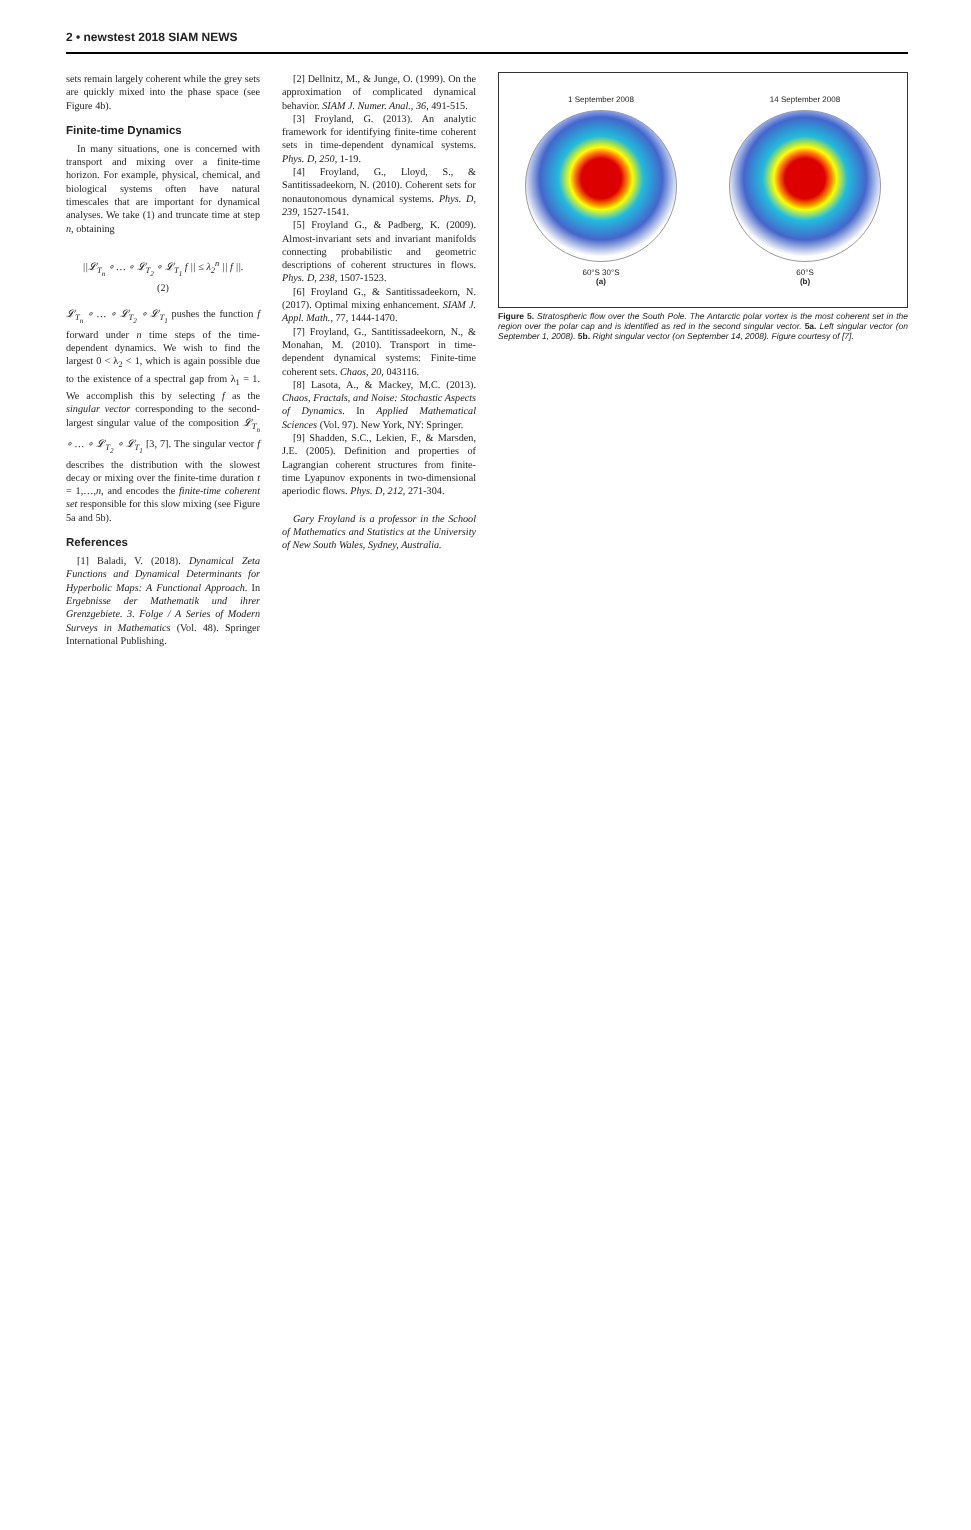2 • newstest 2018 SIAM NEWS
sets remain largely coherent while the grey sets are quickly mixed into the phase space (see Figure 4b).
Finite-time Dynamics
In many situations, one is concerned with transport and mixing over a finite-time horizon. For example, physical, chemical, and biological systems often have natural timescales that are important for dynamical analyses. We take (1) and truncate time at step n, obtaining
||𝓛<sub>T<sub>n</sub></sub> ∘ … ∘ 𝓛<sub>T<sub>2</sub></sub> ∘ 𝓛<sub>T<sub>1</sub></sub> f || ≤ λ<sub>2</sub><sup>n</sup> || f ||.
(2)
𝓛<sub>T<sub>n</sub></sub> ∘ … ∘ 𝓛<sub>T<sub>2</sub></sub> ∘ 𝓛<sub>T<sub>1</sub></sub> pushes the function f forward under n time steps of the time-dependent dynamics. We wish to find the largest 0 < λ<sub>2</sub> < 1, which is again possible due to the existence of a spectral gap from λ<sub>1</sub> = 1. We accomplish this by selecting f as the singular vector corresponding to the second-largest singular value of the composition 𝓛<sub>T<sub>n</sub></sub> ∘ … ∘ 𝓛<sub>T<sub>2</sub></sub> ∘ 𝓛<sub>T<sub>1</sub></sub> [3, 7]. The singular vector f describes the distribution with the slowest decay or mixing over the finite-time duration t = 1,…,n, and encodes the finite-time coherent set responsible for this slow mixing (see Figure 5a and 5b).
References
[1] Baladi, V. (2018). Dynamical Zeta Functions and Dynamical Determinants for Hyperbolic Maps: A Functional Approach. In Ergebnisse der Mathematik und ihrer Grenzgebiete. 3. Folge / A Series of Modern Surveys in Mathematics (Vol. 48). Springer International Publishing.
[2] Dellnitz, M., & Junge, O. (1999). On the approximation of complicated dynamical behavior. SIAM J. Numer. Anal., 36, 491-515.
[3] Froyland, G. (2013). An analytic framework for identifying finite-time coherent sets in time-dependent dynamical systems. Phys. D, 250, 1-19.
[4] Froyland, G., Lloyd, S., & Santitissadeekorn, N. (2010). Coherent sets for nonautonomous dynamical systems. Phys. D, 239, 1527-1541.
[5] Froyland G., & Padberg, K. (2009). Almost-invariant sets and invariant manifolds connecting probabilistic and geometric descriptions of coherent structures in flows. Phys. D, 238, 1507-1523.
[6] Froyland G., & Santitissadeekorn, N. (2017). Optimal mixing enhancement. SIAM J. Appl. Math., 77, 1444-1470.
[7] Froyland, G., Santitissadeekorn, N., & Monahan, M. (2010). Transport in time-dependent dynamical systems: Finite-time coherent sets. Chaos, 20, 043116.
[8] Lasota, A., & Mackey, M.C. (2013). Chaos, Fractals, and Noise: Stochastic Aspects of Dynamics. In Applied Mathematical Sciences (Vol. 97). New York, NY: Springer.
[9] Shadden, S.C., Lekien, F., & Marsden, J.E. (2005). Definition and properties of Lagrangian coherent structures from finite-time Lyapunov exponents in two-dimensional aperiodic flows. Phys. D, 212, 271-304.
Gary Froyland is a professor in the School of Mathematics and Statistics at the University of New South Wales, Sydney, Australia.
1 September 2008
60°S 30°S
(a)
14 September 2008
60°S
(b)
Figure 5. Stratospheric flow over the South Pole. The Antarctic polar vortex is the most coherent set in the region over the polar cap and is identified as red in the second singular vector. 5a. Left singular vector (on September 1, 2008). 5b. Right singular vector (on September 14, 2008). Figure courtesy of [7].